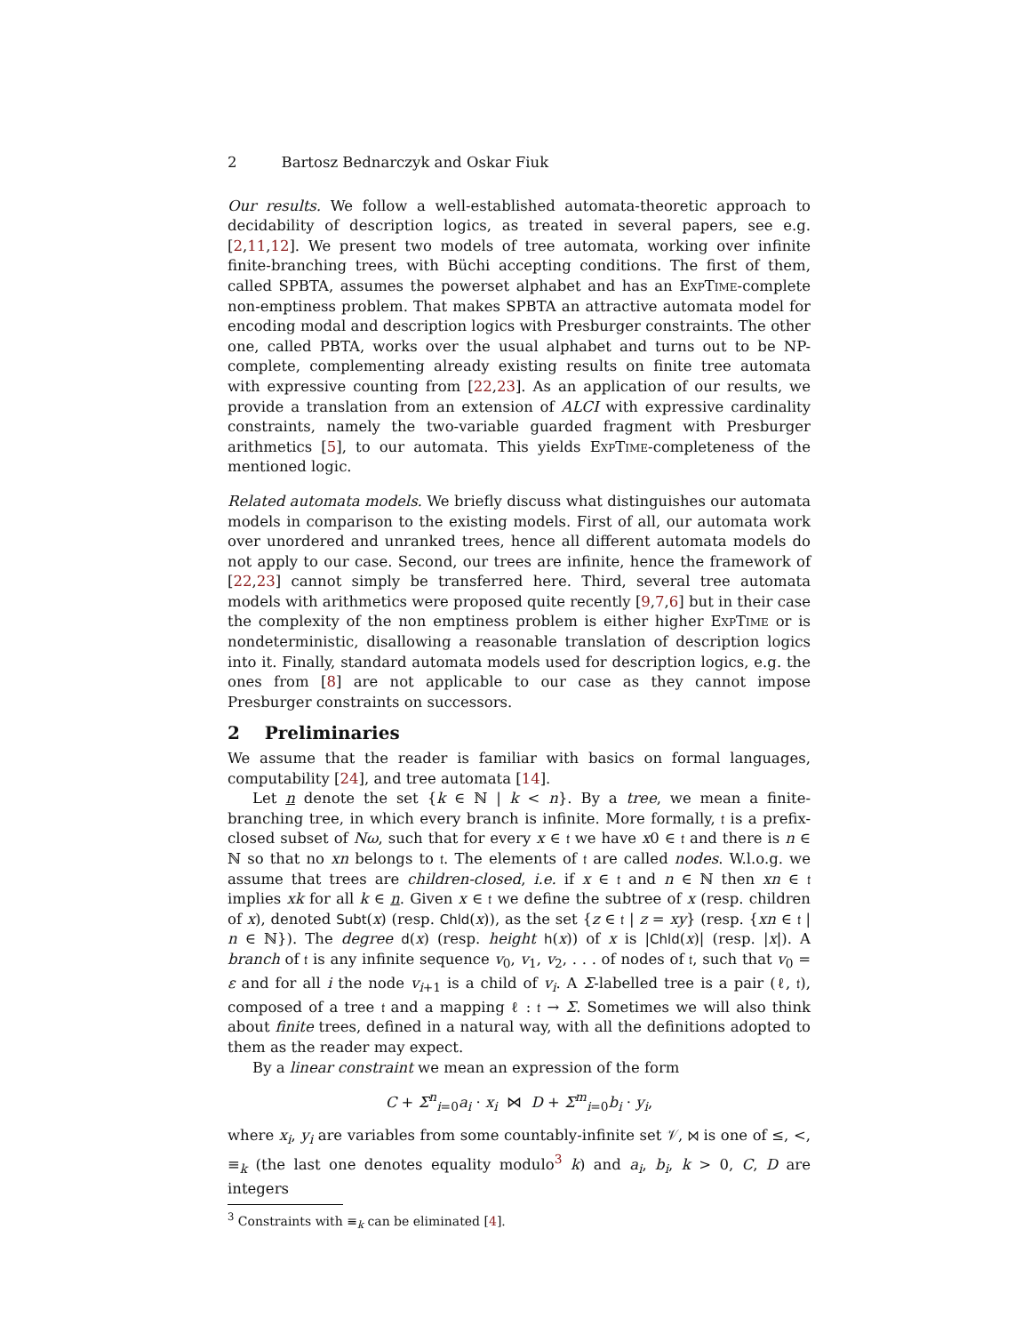2 Bartosz Bednarczyk and Oskar Fiuk
Our results. We follow a well-established automata-theoretic approach to decidability of description logics, as treated in several papers, see e.g. [2,11,12]. We present two models of tree automata, working over infinite finite-branching trees, with Büchi accepting conditions. The first of them, called SPBTA, assumes the powerset alphabet and has an ExpTime-complete non-emptiness problem. That makes SPBTA an attractive automata model for encoding modal and description logics with Presburger constraints. The other one, called PBTA, works over the usual alphabet and turns out to be NP-complete, complementing already existing results on finite tree automata with expressive counting from [22,23]. As an application of our results, we provide a translation from an extension of ALCI with expressive cardinality constraints, namely the two-variable guarded fragment with Presburger arithmetics [5], to our automata. This yields ExpTime-completeness of the mentioned logic.
Related automata models. We briefly discuss what distinguishes our automata models in comparison to the existing models. First of all, our automata work over unordered and unranked trees, hence all different automata models do not apply to our case. Second, our trees are infinite, hence the framework of [22,23] cannot simply be transferred here. Third, several tree automata models with arithmetics were proposed quite recently [9,7,6] but in their case the complexity of the non emptiness problem is either higher ExpTime or is nondeterministic, disallowing a reasonable translation of description logics into it. Finally, standard automata models used for description logics, e.g. the ones from [8] are not applicable to our case as they cannot impose Presburger constraints on successors.
2 Preliminaries
We assume that the reader is familiar with basics on formal languages, computability [24], and tree automata [14].
Let n denote the set {k ∈ ℕ | k < n}. By a tree, we mean a finite-branching tree, in which every branch is infinite. More formally, 𝔱 is a prefix-closed subset of Nω, such that for every x ∈ 𝔱 we have x0 ∈ 𝔱 and there is n ∈ ℕ so that no xn belongs to 𝔱. The elements of 𝔱 are called nodes. W.l.o.g. we assume that trees are children-closed, i.e. if x ∈ 𝔱 and n ∈ ℕ then xn ∈ 𝔱 implies xk for all k ∈ n. Given x ∈ 𝔱 we define the subtree of x (resp. children of x), denoted Subt(x) (resp. Chld(x)), as the set {z ∈ 𝔱 | z = xy} (resp. {xn ∈ 𝔱 | n ∈ ℕ}). The degree d(x) (resp. height h(x)) of x is |Chld(x)| (resp. |x|). A branch of 𝔱 is any infinite sequence v<sub>0</sub>, v<sub>1</sub>, v<sub>2</sub>, . . . of nodes of 𝔱, such that v<sub>0</sub> = ε and for all i the node v<sub>i+1</sub> is a child of v<sub>i</sub>. A Σ-labelled tree is a pair (ℓ, 𝔱), composed of a tree 𝔱 and a mapping ℓ : 𝔱 → Σ. Sometimes we will also think about finite trees, defined in a natural way, with all the definitions adopted to them as the reader may expect.
By a linear constraint we mean an expression of the form
C + Σ<sup>n</sup><sub>i=0</sub>a<sub>i</sub> · x<sub>i</sub> ⋈ D + Σ<sup>m</sup><sub>i=0</sub>b<sub>i</sub> · y<sub>i</sub>,
where x<sub>i</sub>, y<sub>i</sub> are variables from some countably-infinite set 𝒱, ⋈ is one of ≤, <, ≡<sub>k</sub> (the last one denotes equality modulo<sup>3</sup> k) and a<sub>i</sub>, b<sub>i</sub>, k > 0, C, D are integers
<sup>3</sup> Constraints with ≡<sub>k</sub> can be eliminated [4].